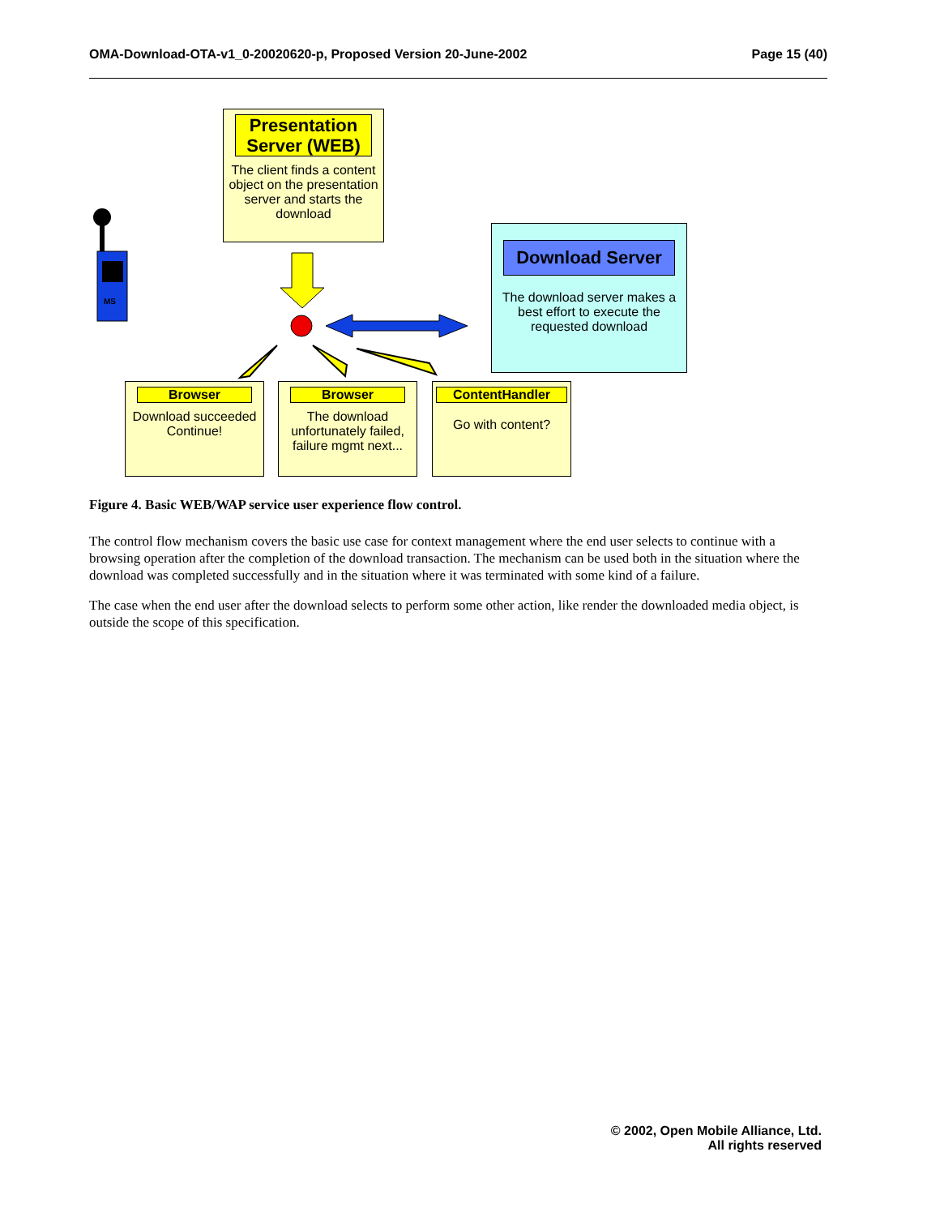OMA-Download-OTA-v1_0-20020620-p, Proposed Version 20-June-2002 Page 15 (40)
MS
Presentation Server (WEB)
The client finds a content object on the presentation server and starts the download
Download Server
The download server makes a best effort to execute the requested download
Browser
Download succeeded Continue!
Browser
The download unfortunately failed, failure mgmt next...
ContentHandler
Go with content?
Figure 4. Basic WEB/WAP service user experience flow control.
The control flow mechanism covers the basic use case for context management where the end user selects to continue with a browsing operation after the completion of the download transaction. The mechanism can be used both in the situation where the download was completed successfully and in the situation where it was terminated with some kind of a failure.
The case when the end user after the download selects to perform some other action, like render the downloaded media object, is outside the scope of this specification.
© 2002, Open Mobile Alliance, Ltd.
All rights reserved